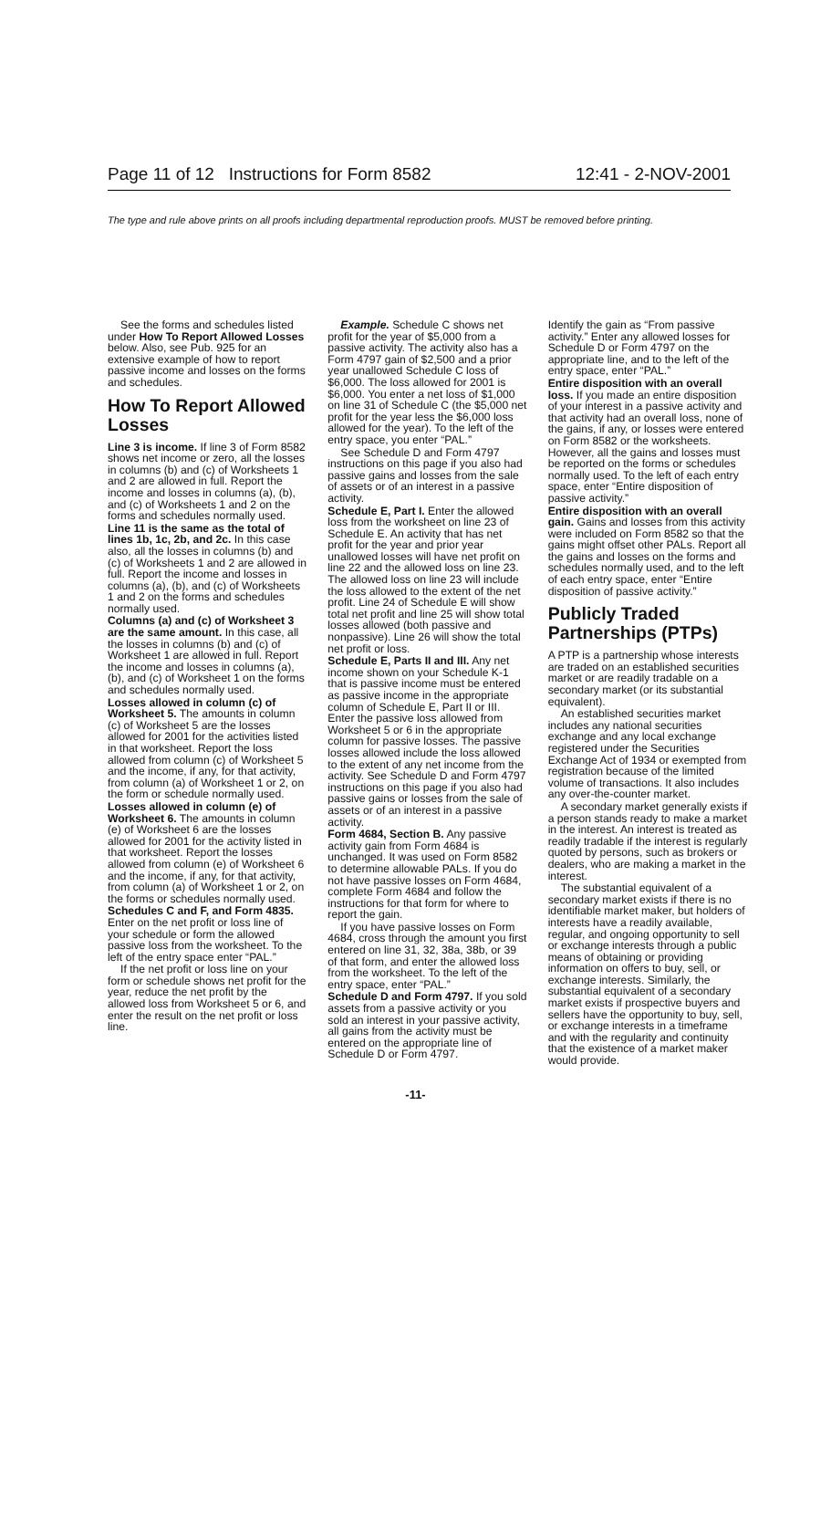Page 11 of 12 Instructions for Form 8582 12:41 - 2-NOV-2001
The type and rule above prints on all proofs including departmental reproduction proofs. MUST be removed before printing.
See the forms and schedules listed under How To Report Allowed Losses below. Also, see Pub. 925 for an extensive example of how to report passive income and losses on the forms and schedules.
How To Report Allowed Losses
Line 3 is income. If line 3 of Form 8582 shows net income or zero, all the losses in columns (b) and (c) of Worksheets 1 and 2 are allowed in full. Report the income and losses in columns (a), (b), and (c) of Worksheets 1 and 2 on the forms and schedules normally used.
Line 11 is the same as the total of lines 1b, 1c, 2b, and 2c. In this case also, all the losses in columns (b) and (c) of Worksheets 1 and 2 are allowed in full. Report the income and losses in columns (a), (b), and (c) of Worksheets 1 and 2 on the forms and schedules normally used.
Columns (a) and (c) of Worksheet 3 are the same amount. In this case, all the losses in columns (b) and (c) of Worksheet 1 are allowed in full. Report the income and losses in columns (a), (b), and (c) of Worksheet 1 on the forms and schedules normally used.
Losses allowed in column (c) of Worksheet 5. The amounts in column (c) of Worksheet 5 are the losses allowed for 2001 for the activities listed in that worksheet. Report the loss allowed from column (c) of Worksheet 5 and the income, if any, for that activity, from column (a) of Worksheet 1 or 2, on the form or schedule normally used.
Losses allowed in column (e) of Worksheet 6. The amounts in column (e) of Worksheet 6 are the losses allowed for 2001 for the activity listed in that worksheet. Report the losses allowed from column (e) of Worksheet 6 and the income, if any, for that activity, from column (a) of Worksheet 1 or 2, on the forms or schedules normally used.
Schedules C and F, and Form 4835. Enter on the net profit or loss line of your schedule or form the allowed passive loss from the worksheet. To the left of the entry space enter “PAL.”
If the net profit or loss line on your form or schedule shows net profit for the year, reduce the net profit by the allowed loss from Worksheet 5 or 6, and enter the result on the net profit or loss line.
Example. Schedule C shows net profit for the year of $5,000 from a passive activity. The activity also has a Form 4797 gain of $2,500 and a prior year unallowed Schedule C loss of $6,000. The loss allowed for 2001 is $6,000. You enter a net loss of $1,000 on line 31 of Schedule C (the $5,000 net profit for the year less the $6,000 loss allowed for the year). To the left of the entry space, you enter “PAL.”
See Schedule D and Form 4797 instructions on this page if you also had passive gains and losses from the sale of assets or of an interest in a passive activity.
Schedule E, Part I. Enter the allowed loss from the worksheet on line 23 of Schedule E. An activity that has net profit for the year and prior year unallowed losses will have net profit on line 22 and the allowed loss on line 23. The allowed loss on line 23 will include the loss allowed to the extent of the net profit. Line 24 of Schedule E will show total net profit and line 25 will show total losses allowed (both passive and nonpassive). Line 26 will show the total net profit or loss.
Schedule E, Parts II and III. Any net income shown on your Schedule K-1 that is passive income must be entered as passive income in the appropriate column of Schedule E, Part II or III. Enter the passive loss allowed from Worksheet 5 or 6 in the appropriate column for passive losses. The passive losses allowed include the loss allowed to the extent of any net income from the activity. See Schedule D and Form 4797 instructions on this page if you also had passive gains or losses from the sale of assets or of an interest in a passive activity.
Form 4684, Section B. Any passive activity gain from Form 4684 is unchanged. It was used on Form 8582 to determine allowable PALs. If you do not have passive losses on Form 4684, complete Form 4684 and follow the instructions for that form for where to report the gain.
If you have passive losses on Form 4684, cross through the amount you first entered on line 31, 32, 38a, 38b, or 39 of that form, and enter the allowed loss from the worksheet. To the left of the entry space, enter “PAL.”
Schedule D and Form 4797. If you sold assets from a passive activity or you sold an interest in your passive activity, all gains from the activity must be entered on the appropriate line of Schedule D or Form 4797.
Identify the gain as “From passive activity.” Enter any allowed losses for Schedule D or Form 4797 on the appropriate line, and to the left of the entry space, enter “PAL.”
Entire disposition with an overall loss. If you made an entire disposition of your interest in a passive activity and that activity had an overall loss, none of the gains, if any, or losses were entered on Form 8582 or the worksheets. However, all the gains and losses must be reported on the forms or schedules normally used. To the left of each entry space, enter “Entire disposition of passive activity.”
Entire disposition with an overall gain. Gains and losses from this activity were included on Form 8582 so that the gains might offset other PALs. Report all the gains and losses on the forms and schedules normally used, and to the left of each entry space, enter “Entire disposition of passive activity.”
Publicly Traded Partnerships (PTPs)
A PTP is a partnership whose interests are traded on an established securities market or are readily tradable on a secondary market (or its substantial equivalent).
An established securities market includes any national securities exchange and any local exchange registered under the Securities Exchange Act of 1934 or exempted from registration because of the limited volume of transactions. It also includes any over-the-counter market.
A secondary market generally exists if a person stands ready to make a market in the interest. An interest is treated as readily tradable if the interest is regularly quoted by persons, such as brokers or dealers, who are making a market in the interest.
The substantial equivalent of a secondary market exists if there is no identifiable market maker, but holders of interests have a readily available, regular, and ongoing opportunity to sell or exchange interests through a public means of obtaining or providing information on offers to buy, sell, or exchange interests. Similarly, the substantial equivalent of a secondary market exists if prospective buyers and sellers have the opportunity to buy, sell, or exchange interests in a timeframe and with the regularity and continuity that the existence of a market maker would provide.
-11-